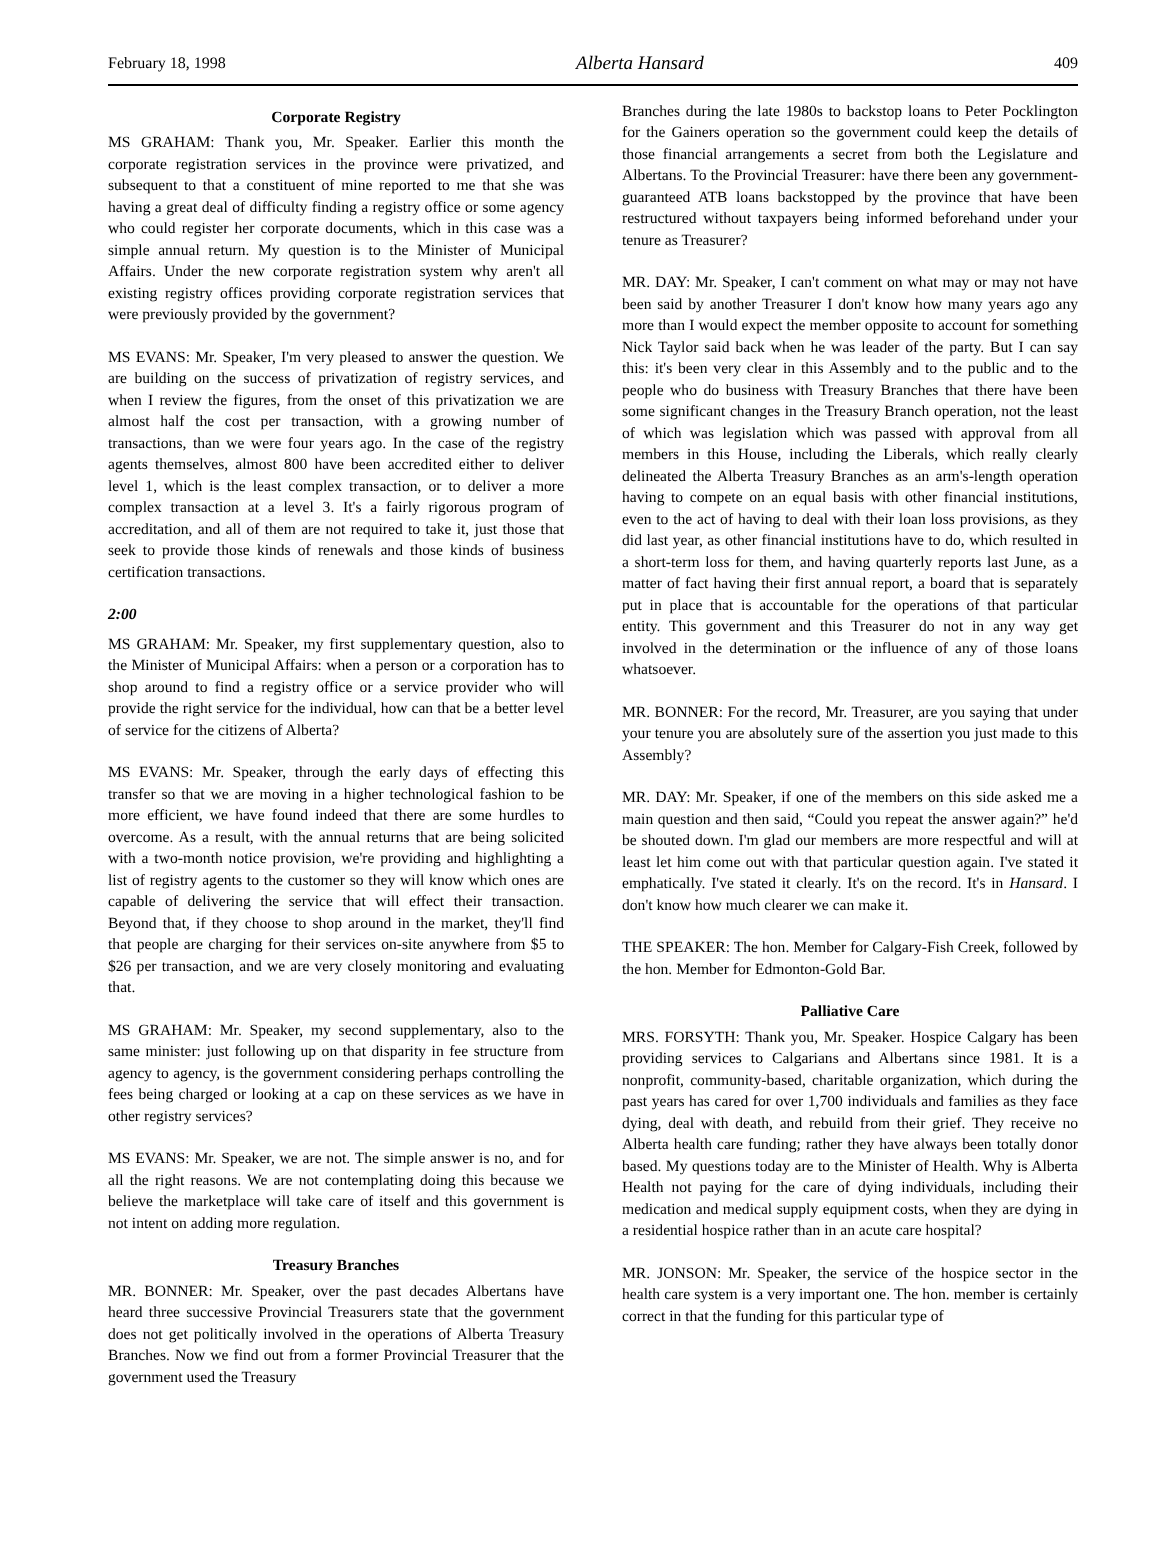February 18, 1998 Alberta Hansard 409
Corporate Registry
MS GRAHAM: Thank you, Mr. Speaker. Earlier this month the corporate registration services in the province were privatized, and subsequent to that a constituent of mine reported to me that she was having a great deal of difficulty finding a registry office or some agency who could register her corporate documents, which in this case was a simple annual return. My question is to the Minister of Municipal Affairs. Under the new corporate registration system why aren't all existing registry offices providing corporate registration services that were previously provided by the government?
MS EVANS: Mr. Speaker, I'm very pleased to answer the question. We are building on the success of privatization of registry services, and when I review the figures, from the onset of this privatization we are almost half the cost per transaction, with a growing number of transactions, than we were four years ago. In the case of the registry agents themselves, almost 800 have been accredited either to deliver level 1, which is the least complex transaction, or to deliver a more complex transaction at a level 3. It's a fairly rigorous program of accreditation, and all of them are not required to take it, just those that seek to provide those kinds of renewals and those kinds of business certification transactions.
2:00
MS GRAHAM: Mr. Speaker, my first supplementary question, also to the Minister of Municipal Affairs: when a person or a corporation has to shop around to find a registry office or a service provider who will provide the right service for the individual, how can that be a better level of service for the citizens of Alberta?
MS EVANS: Mr. Speaker, through the early days of effecting this transfer so that we are moving in a higher technological fashion to be more efficient, we have found indeed that there are some hurdles to overcome. As a result, with the annual returns that are being solicited with a two-month notice provision, we're providing and highlighting a list of registry agents to the customer so they will know which ones are capable of delivering the service that will effect their transaction. Beyond that, if they choose to shop around in the market, they'll find that people are charging for their services on-site anywhere from $5 to $26 per transaction, and we are very closely monitoring and evaluating that.
MS GRAHAM: Mr. Speaker, my second supplementary, also to the same minister: just following up on that disparity in fee structure from agency to agency, is the government considering perhaps controlling the fees being charged or looking at a cap on these services as we have in other registry services?
MS EVANS: Mr. Speaker, we are not. The simple answer is no, and for all the right reasons. We are not contemplating doing this because we believe the marketplace will take care of itself and this government is not intent on adding more regulation.
Treasury Branches
MR. BONNER: Mr. Speaker, over the past decades Albertans have heard three successive Provincial Treasurers state that the government does not get politically involved in the operations of Alberta Treasury Branches. Now we find out from a former Provincial Treasurer that the government used the Treasury
Branches during the late 1980s to backstop loans to Peter Pocklington for the Gainers operation so the government could keep the details of those financial arrangements a secret from both the Legislature and Albertans. To the Provincial Treasurer: have there been any government-guaranteed ATB loans backstopped by the province that have been restructured without taxpayers being informed beforehand under your tenure as Treasurer?
MR. DAY: Mr. Speaker, I can't comment on what may or may not have been said by another Treasurer I don't know how many years ago any more than I would expect the member opposite to account for something Nick Taylor said back when he was leader of the party. But I can say this: it's been very clear in this Assembly and to the public and to the people who do business with Treasury Branches that there have been some significant changes in the Treasury Branch operation, not the least of which was legislation which was passed with approval from all members in this House, including the Liberals, which really clearly delineated the Alberta Treasury Branches as an arm's-length operation having to compete on an equal basis with other financial institutions, even to the act of having to deal with their loan loss provisions, as they did last year, as other financial institutions have to do, which resulted in a short-term loss for them, and having quarterly reports last June, as a matter of fact having their first annual report, a board that is separately put in place that is accountable for the operations of that particular entity. This government and this Treasurer do not in any way get involved in the determination or the influence of any of those loans whatsoever.
MR. BONNER: For the record, Mr. Treasurer, are you saying that under your tenure you are absolutely sure of the assertion you just made to this Assembly?
MR. DAY: Mr. Speaker, if one of the members on this side asked me a main question and then said, “Could you repeat the answer again?” he'd be shouted down. I'm glad our members are more respectful and will at least let him come out with that particular question again. I've stated it emphatically. I've stated it clearly. It's on the record. It's in Hansard. I don't know how much clearer we can make it.
THE SPEAKER: The hon. Member for Calgary-Fish Creek, followed by the hon. Member for Edmonton-Gold Bar.
Palliative Care
MRS. FORSYTH: Thank you, Mr. Speaker. Hospice Calgary has been providing services to Calgarians and Albertans since 1981. It is a nonprofit, community-based, charitable organization, which during the past years has cared for over 1,700 individuals and families as they face dying, deal with death, and rebuild from their grief. They receive no Alberta health care funding; rather they have always been totally donor based. My questions today are to the Minister of Health. Why is Alberta Health not paying for the care of dying individuals, including their medication and medical supply equipment costs, when they are dying in a residential hospice rather than in an acute care hospital?
MR. JONSON: Mr. Speaker, the service of the hospice sector in the health care system is a very important one. The hon. member is certainly correct in that the funding for this particular type of